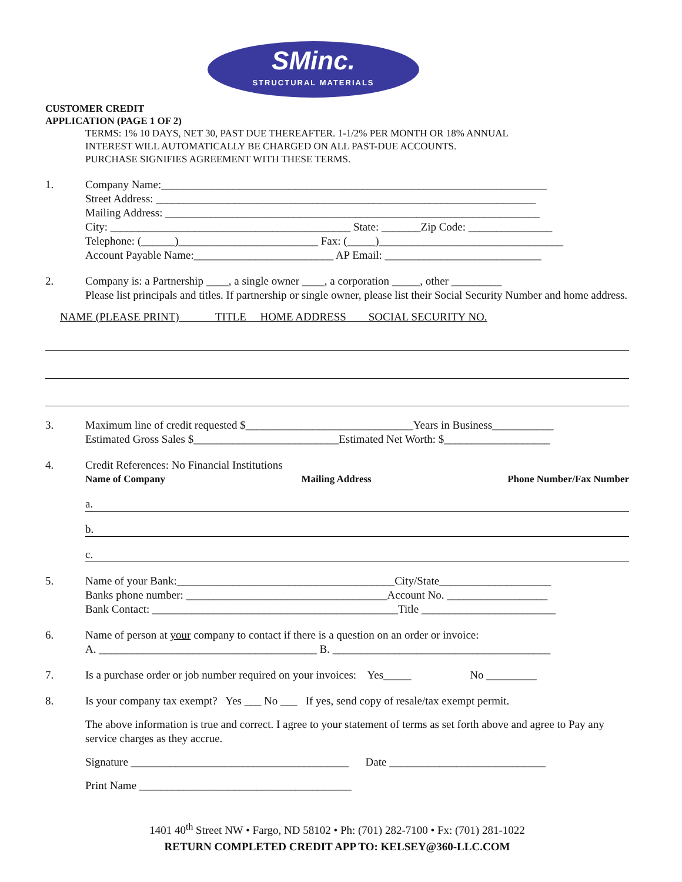SMinc.
STRUCTURAL MATERIALS
CUSTOMER CREDIT
APPLICATION (PAGE 1 OF 2)
TERMS: 1% 10 DAYS, NET 30, PAST DUE THEREAFTER. 1-1/2% PER MONTH OR 18% ANNUAL
INTEREST WILL AUTOMATICALLY BE CHARGED ON ALL PAST-DUE ACCOUNTS.
PURCHASE SIGNIFIES AGREEMENT WITH THESE TERMS.
1. Company Name:_____________________________________________________________________
Street Address: ____________________________________________________________________
Mailing Address: ___________________________________________________________________
City: ___________________________________________ State: _______Zip Code: _______________
Telephone: (______)_________________________ Fax: (_____)_________________________________
Account Payable Name:_________________________ AP Email: ____________________________
2. Company is: a Partnership ____, a single owner ____, a corporation _____, other _________
Please list principals and titles. If partnership or single owner, please list their Social Security Number and home address.
NAME (PLEASE PRINT) TITLE HOME ADDRESS SOCIAL SECURITY NO.
3. Maximum line of credit requested $______________________________Years in Business___________
Estimated Gross Sales $__________________________Estimated Net Worth: $___________________
4. Credit References: No Financial Institutions
Name of Company Mailing Address Phone Number/Fax Number
a.
b.
c.
5. Name of your Bank:_______________________________________City/State____________________
Banks phone number: ____________________________________Account No. __________________
Bank Contact: ____________________________________________Title ________________________
6. Name of person at your company to contact if there is a question on an order or invoice:
A. _______________________________________ B. _______________________________________
7. Is a purchase order or job number required on your invoices: Yes_____ No _________
8. Is your company tax exempt? Yes ___ No ___ If yes, send copy of resale/tax exempt permit.
The above information is true and correct. I agree to your statement of terms as set forth above and agree to Pay any service charges as they accrue.
Signature _______________________________________ Date ____________________________
Print Name ______________________________________
1401 40<sup>th</sup> Street NW • Fargo, ND 58102 • Ph: (701) 282-7100 • Fx: (701) 281-1022
RETURN COMPLETED CREDIT APP TO: KELSEY@360-LLC.COM